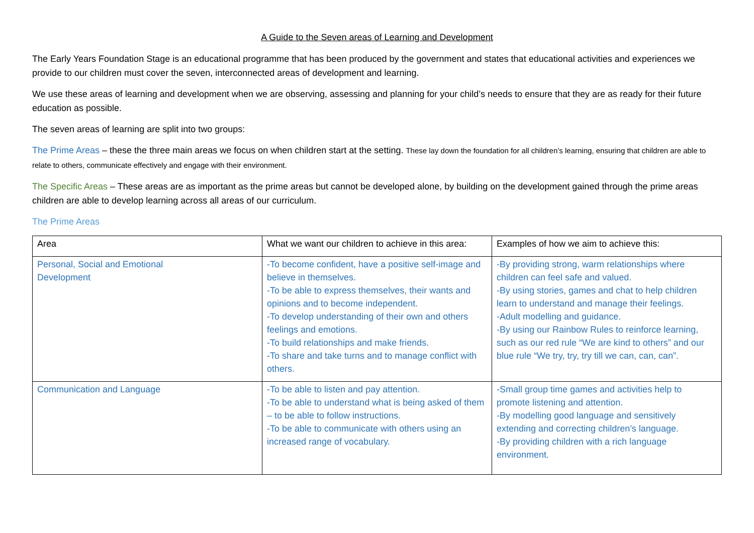A Guide to the Seven areas of Learning and Development
The Early Years Foundation Stage is an educational programme that has been produced by the government and states that educational activities and experiences we provide to our children must cover the seven, interconnected areas of development and learning.
We use these areas of learning and development when we are observing, assessing and planning for your child’s needs to ensure that they are as ready for their future education as possible.
The seven areas of learning are split into two groups:
The Prime Areas – these the three main areas we focus on when children start at the setting. These lay down the foundation for all children’s learning, ensuring that children are able to relate to others, communicate effectively and engage with their environment.
The Specific Areas – These areas are as important as the prime areas but cannot be developed alone, by building on the development gained through the prime areas children are able to develop learning across all areas of our curriculum.
The Prime Areas
| Area | What we want our children to achieve in this area: | Examples of how we aim to achieve this: |
| Personal, Social and Emotional Development | -To become confident, have a positive self-image and believe in themselves. -To be able to express themselves, their wants and opinions and to become independent. -To develop understanding of their own and others feelings and emotions. -To build relationships and make friends. -To share and take turns and to manage conflict with others. | -By providing strong, warm relationships where children can feel safe and valued. -By using stories, games and chat to help children learn to understand and manage their feelings. -Adult modelling and guidance. -By using our Rainbow Rules to reinforce learning, such as our red rule “We are kind to others” and our blue rule “We try, try, try till we can, can, can”. |
| Communication and Language | -To be able to listen and pay attention. -To be able to understand what is being asked of them – to be able to follow instructions. -To be able to communicate with others using an increased range of vocabulary. | -Small group time games and activities help to promote listening and attention. -By modelling good language and sensitively extending and correcting children’s language. -By providing children with a rich language environment. |